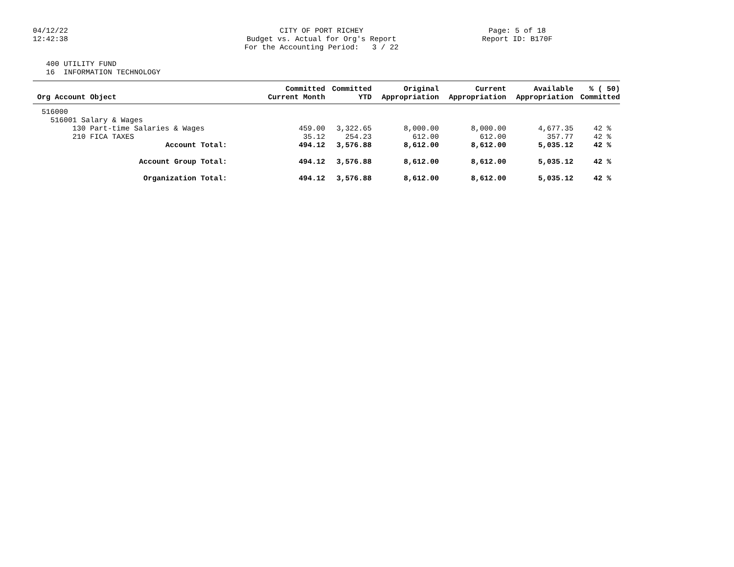04/12/22 12:42:38
CITY OF PORT RICHEY Budget vs. Actual for Org's Report For the Accounting Period: 3 / 22
Page: 5 of 18 Report ID: B170F
400 UTILITY FUND 16 INFORMATION TECHNOLOGY
| Org Account Object | Committed Current Month | Committed YTD | Original Appropriation | Current Appropriation | Available Appropriation | % ( 50) Committed |
| --- | --- | --- | --- | --- | --- | --- |
| 516000 | | | | | | |
| 516001 Salary & Wages | | | | | | |
| 130 Part-time Salaries & Wages | 459.00 | 3,322.65 | 8,000.00 | 8,000.00 | 4,677.35 | 42 % |
| 210 FICA TAXES | 35.12 | 254.23 | 612.00 | 612.00 | 357.77 | 42 % |
| Account Total: | 494.12 | 3,576.88 | 8,612.00 | 8,612.00 | 5,035.12 | 42 % |
| Account Group Total: | 494.12 | 3,576.88 | 8,612.00 | 8,612.00 | 5,035.12 | 42 % |
| Organization Total: | 494.12 | 3,576.88 | 8,612.00 | 8,612.00 | 5,035.12 | 42 % |